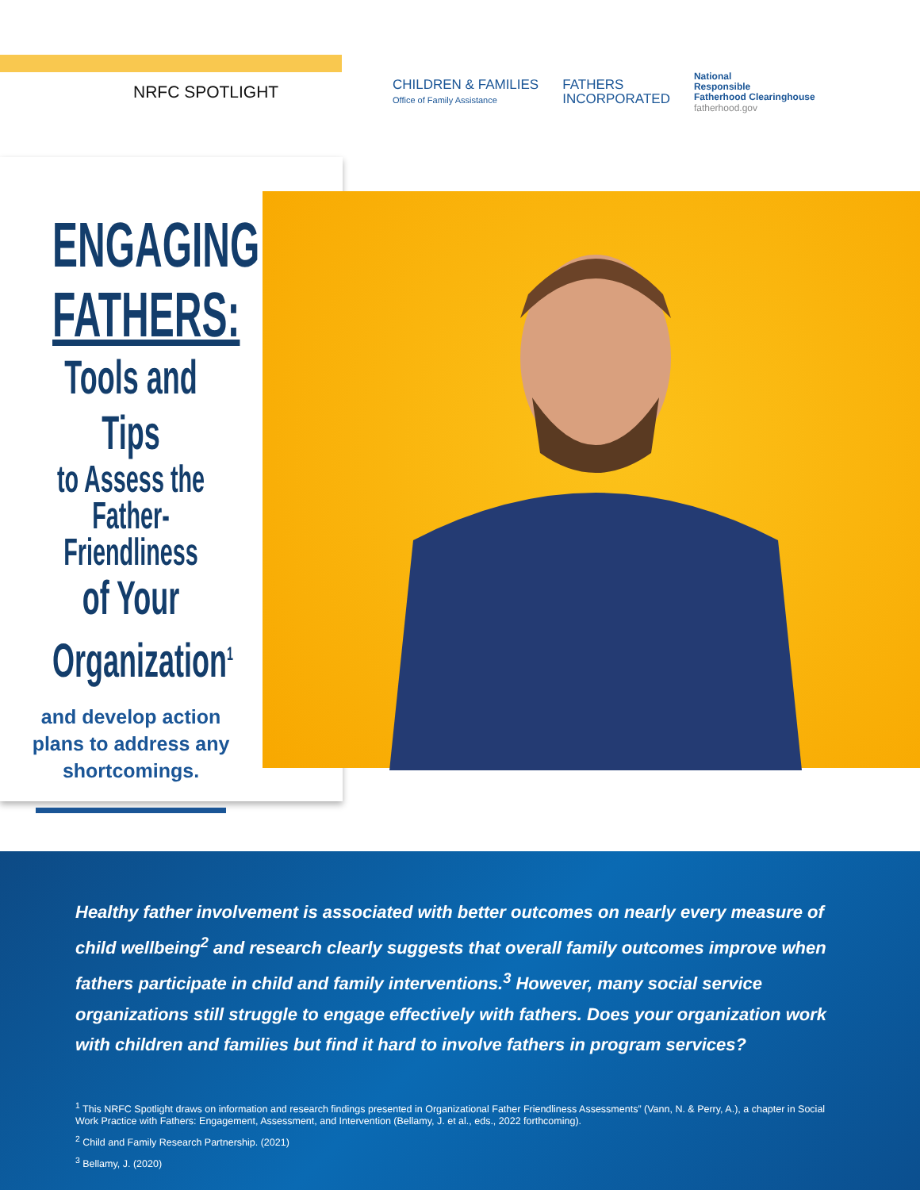NRFC SPOTLIGHT
CHILDREN & FAMILIES
Office of Family Assistance
FATHERS
INCORPORATED
National
Responsible
Fatherhood Clearinghouse
fatherhood.gov
ENGAGING
FATHERS:
Tools and Tips
to Assess the
Father-Friendliness
of Your
Organization<sup>1</sup>
and develop action
plans to address any
shortcomings.
Healthy father involvement is associated with better outcomes on nearly every measure of child wellbeing<sup>2</sup> and research clearly suggests that overall family outcomes improve when fathers participate in child and family interventions.<sup>3</sup> However, many social service organizations still struggle to engage effectively with fathers. Does your organization work with children and families but find it hard to involve fathers in program services?
<sup>1</sup> This NRFC Spotlight draws on information and research findings presented in Organizational Father Friendliness Assessments” (Vann, N. & Perry, A.), a chapter in Social Work Practice with Fathers: Engagement, Assessment, and Intervention (Bellamy, J. et al., eds., 2022 forthcoming).
<sup>2</sup> Child and Family Research Partnership. (2021)
<sup>3</sup> Bellamy, J. (2020)